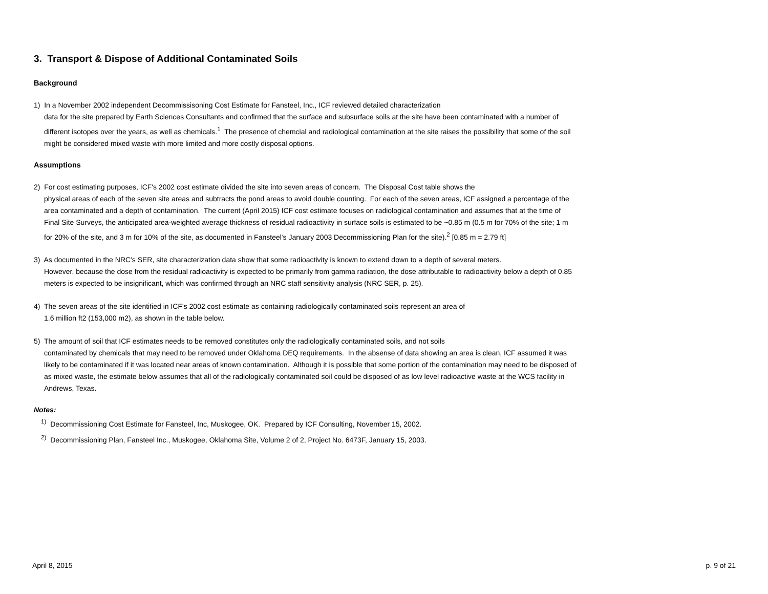3. Transport & Dispose of Additional Contaminated Soils
Background
1) In a November 2002 independent Decommissisoning Cost Estimate for Fansteel, Inc., ICF reviewed detailed characterization
data for the site prepared by Earth Sciences Consultants and confirmed that the surface and subsurface soils at the site have been contaminated with a number of different isotopes over the years, as well as chemicals.<sup>1</sup> The presence of chemcial and radiological contamination at the site raises the possibility that some of the soil might be considered mixed waste with more limited and more costly disposal options.
Assumptions
2) For cost estimating purposes, ICF's 2002 cost estimate divided the site into seven areas of concern. The Disposal Cost table shows the
physical areas of each of the seven site areas and subtracts the pond areas to avoid double counting. For each of the seven areas, ICF assigned a percentage of the area contaminated and a depth of contamination. The current (April 2015) ICF cost estimate focuses on radiological contamination and assumes that at the time of Final Site Surveys, the anticipated area-weighted average thickness of residual radioactivity in surface soils is estimated to be ~0.85 m (0.5 m for 70% of the site; 1 m for 20% of the site, and 3 m for 10% of the site, as documented in Fansteel's January 2003 Decommissioning Plan for the site).<sup>2</sup> [0.85 m = 2.79 ft]
3) As documented in the NRC's SER, site characterization data show that some radioactivity is known to extend down to a depth of several meters.
However, because the dose from the residual radioactivity is expected to be primarily from gamma radiation, the dose attributable to radioactivity below a depth of 0.85 meters is expected to be insignificant, which was confirmed through an NRC staff sensitivity analysis (NRC SER, p. 25).
4) The seven areas of the site identified in ICF's 2002 cost estimate as containing radiologically contaminated soils represent an area of
1.6 million ft2 (153,000 m2), as shown in the table below.
5) The amount of soil that ICF estimates needs to be removed constitutes only the radiologically contaminated soils, and not soils
contaminated by chemicals that may need to be removed under Oklahoma DEQ requirements. In the absense of data showing an area is clean, ICF assumed it was likely to be contaminated if it was located near areas of known contamination. Although it is possible that some portion of the contamination may need to be disposed of as mixed waste, the estimate below assumes that all of the radiologically contaminated soil could be disposed of as low level radioactive waste at the WCS facility in Andrews, Texas.
Notes:
<sup>1)</sup> Decommissioning Cost Estimate for Fansteel, Inc, Muskogee, OK. Prepared by ICF Consulting, November 15, 2002.
<sup>2)</sup> Decommissioning Plan, Fansteel Inc., Muskogee, Oklahoma Site, Volume 2 of 2, Project No. 6473F, January 15, 2003.
April 8, 2015 p. 9 of 21